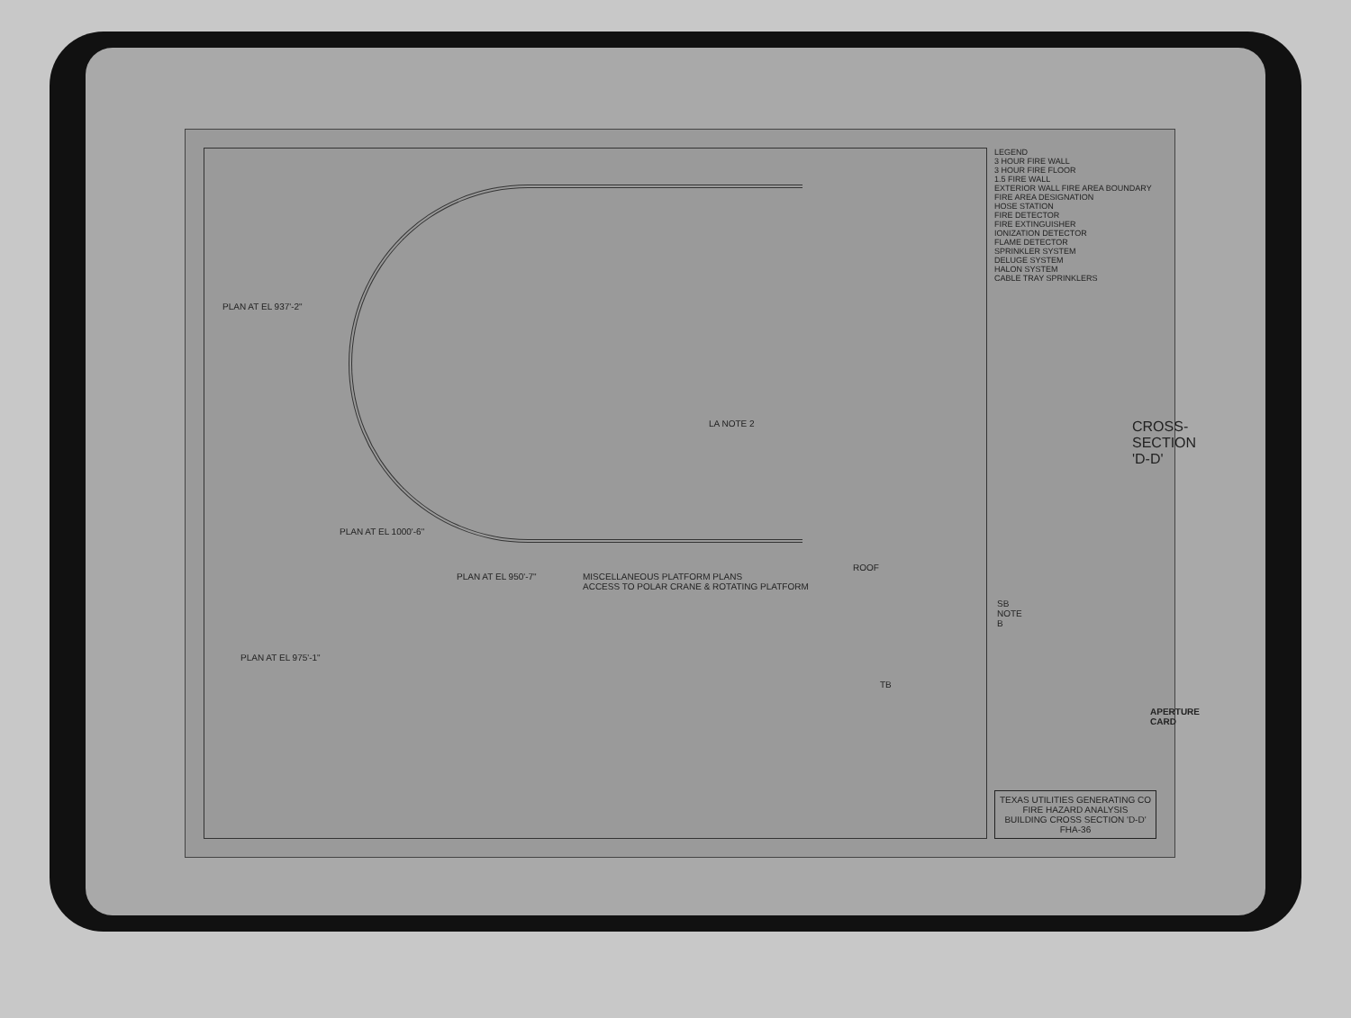LA NOTE 2
MISCELLANEOUS PLATFORM PLANS
ACCESS TO POLAR CRANE & ROTATING PLATFORM
PLAN AT EL 937'-2"
PLAN AT EL 1000'-6"
PLAN AT EL 950'-7"
PLAN AT EL 975'-1"
ROOF
TB
SB NOTE B
CROSS-SECTION 'D-D'
APERTURE CARD
LEGEND
3 HOUR FIRE WALL
3 HOUR FIRE FLOOR
1.5 FIRE WALL
EXTERIOR WALL FIRE AREA BOUNDARY
FIRE AREA DESIGNATION
HOSE STATION
FIRE DETECTOR
FIRE EXTINGUISHER
IONIZATION DETECTOR
FLAME DETECTOR
SPRINKLER SYSTEM
DELUGE SYSTEM
HALON SYSTEM
CABLE TRAY SPRINKLERS
TEXAS UTILITIES GENERATING CO
FIRE HAZARD ANALYSIS
BUILDING CROSS SECTION 'D-D'
FHA-36